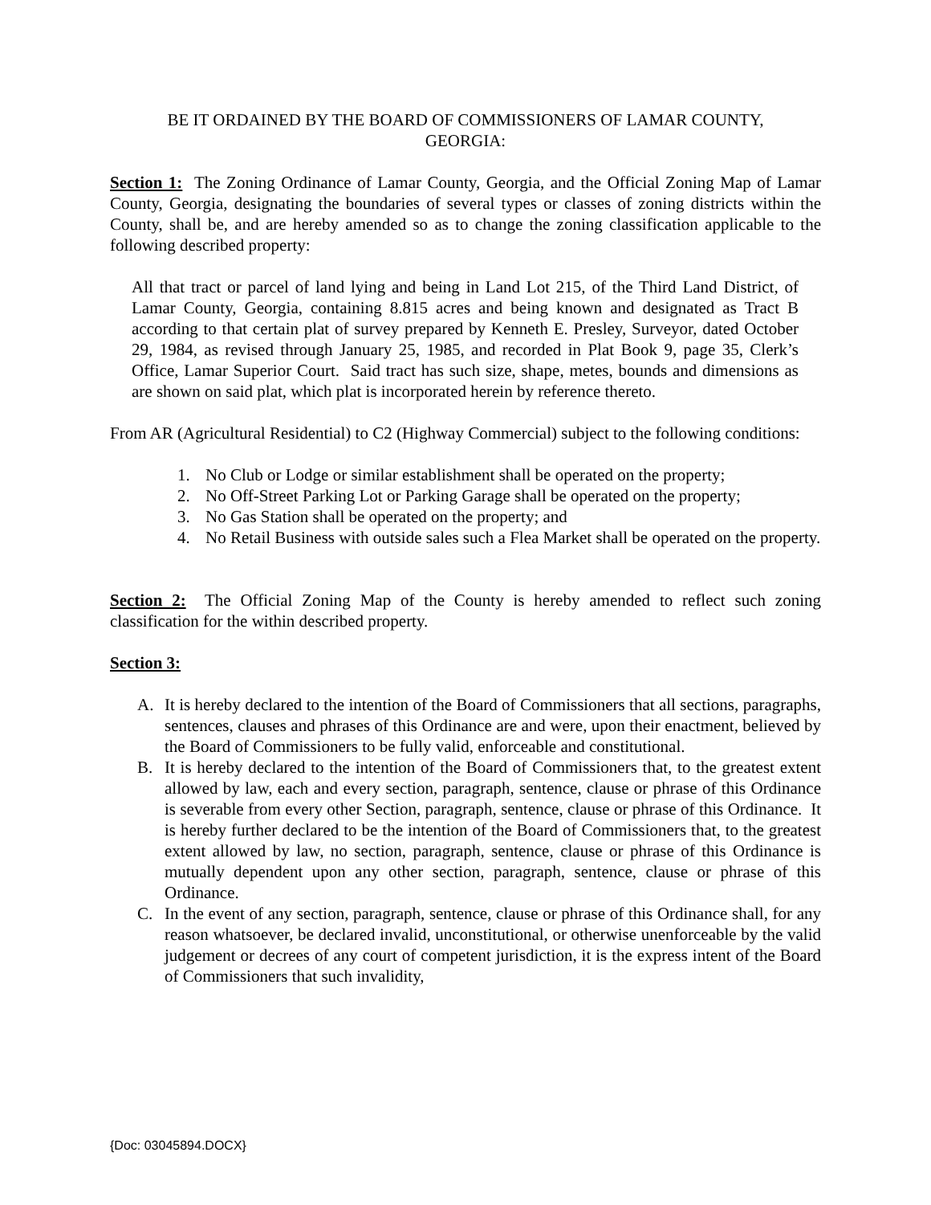BE IT ORDAINED BY THE BOARD OF COMMISSIONERS OF LAMAR COUNTY,
GEORGIA:
Section 1: The Zoning Ordinance of Lamar County, Georgia, and the Official Zoning Map of Lamar County, Georgia, designating the boundaries of several types or classes of zoning districts within the County, shall be, and are hereby amended so as to change the zoning classification applicable to the following described property:
All that tract or parcel of land lying and being in Land Lot 215, of the Third Land District, of Lamar County, Georgia, containing 8.815 acres and being known and designated as Tract B according to that certain plat of survey prepared by Kenneth E. Presley, Surveyor, dated October 29, 1984, as revised through January 25, 1985, and recorded in Plat Book 9, page 35, Clerk’s Office, Lamar Superior Court. Said tract has such size, shape, metes, bounds and dimensions as are shown on said plat, which plat is incorporated herein by reference thereto.
From AR (Agricultural Residential) to C2 (Highway Commercial) subject to the following conditions:
1. No Club or Lodge or similar establishment shall be operated on the property;
2. No Off-Street Parking Lot or Parking Garage shall be operated on the property;
3. No Gas Station shall be operated on the property; and
4. No Retail Business with outside sales such a Flea Market shall be operated on the property.
Section 2: The Official Zoning Map of the County is hereby amended to reflect such zoning classification for the within described property.
Section 3:
A. It is hereby declared to the intention of the Board of Commissioners that all sections, paragraphs, sentences, clauses and phrases of this Ordinance are and were, upon their enactment, believed by the Board of Commissioners to be fully valid, enforceable and constitutional.
B. It is hereby declared to the intention of the Board of Commissioners that, to the greatest extent allowed by law, each and every section, paragraph, sentence, clause or phrase of this Ordinance is severable from every other Section, paragraph, sentence, clause or phrase of this Ordinance. It is hereby further declared to be the intention of the Board of Commissioners that, to the greatest extent allowed by law, no section, paragraph, sentence, clause or phrase of this Ordinance is mutually dependent upon any other section, paragraph, sentence, clause or phrase of this Ordinance.
C. In the event of any section, paragraph, sentence, clause or phrase of this Ordinance shall, for any reason whatsoever, be declared invalid, unconstitutional, or otherwise unenforceable by the valid judgement or decrees of any court of competent jurisdiction, it is the express intent of the Board of Commissioners that such invalidity,
{Doc: 03045894.DOCX}